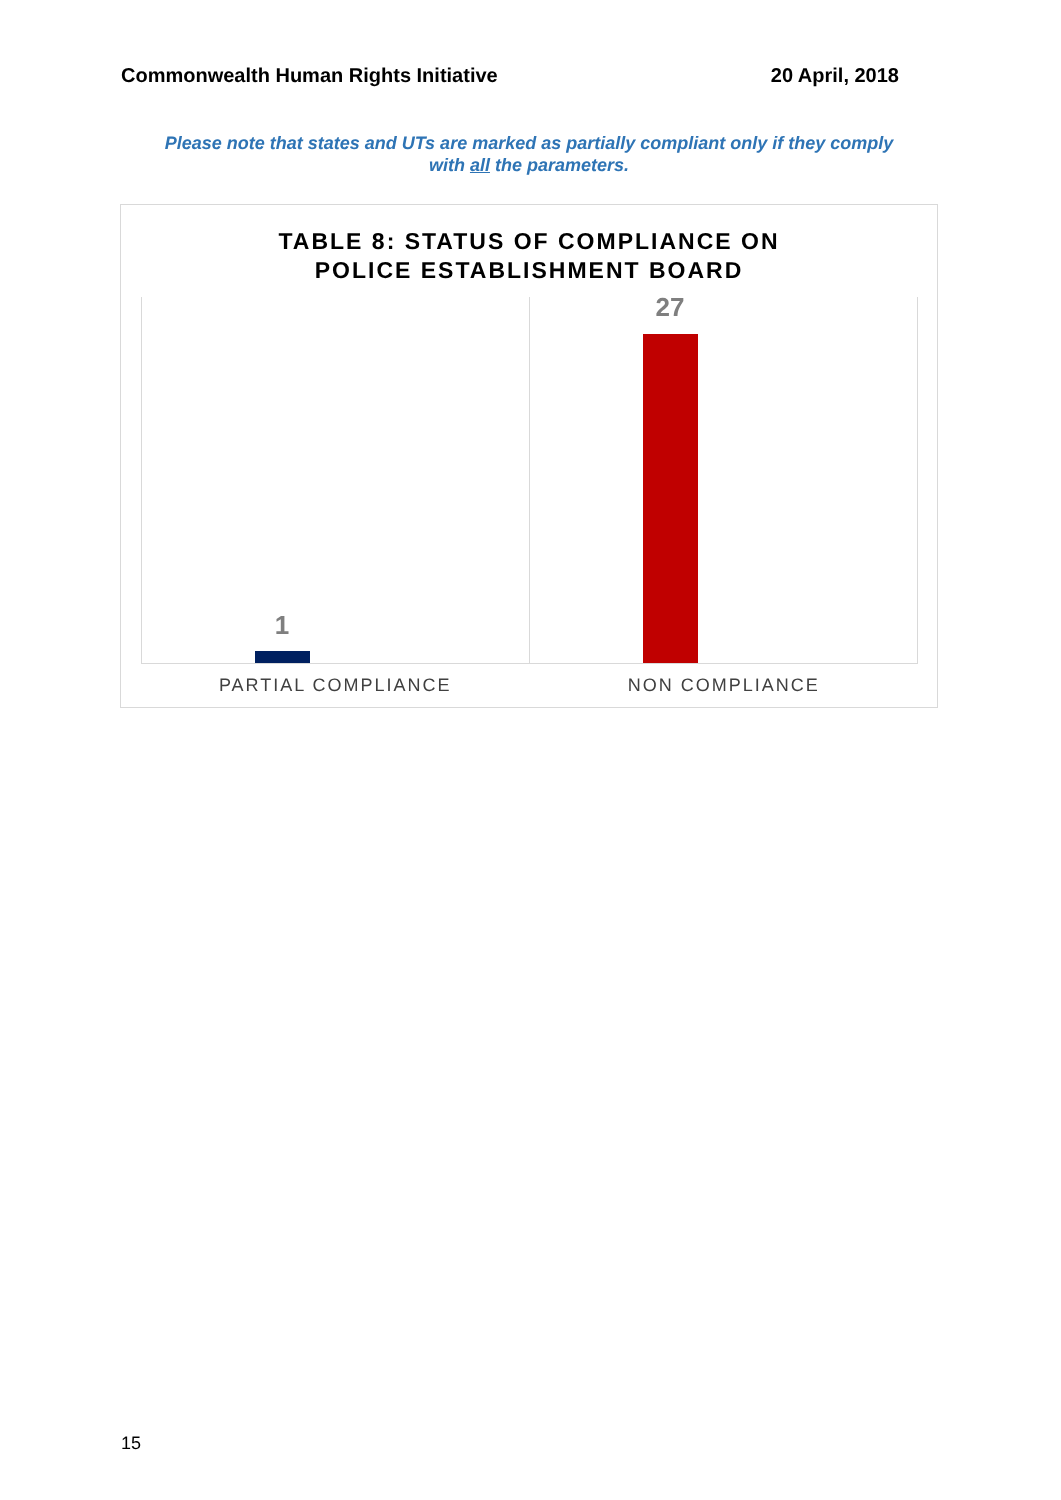Commonwealth Human Rights Initiative 20 April, 2018
Please note that states and UTs are marked as partially compliant only if they comply
with all the parameters.
TABLE 8: STATUS OF COMPLIANCE ON
POLICE ESTABLISHMENT BOARD
1
27
PARTIAL COMPLIANCE NON COMPLIANCE
15